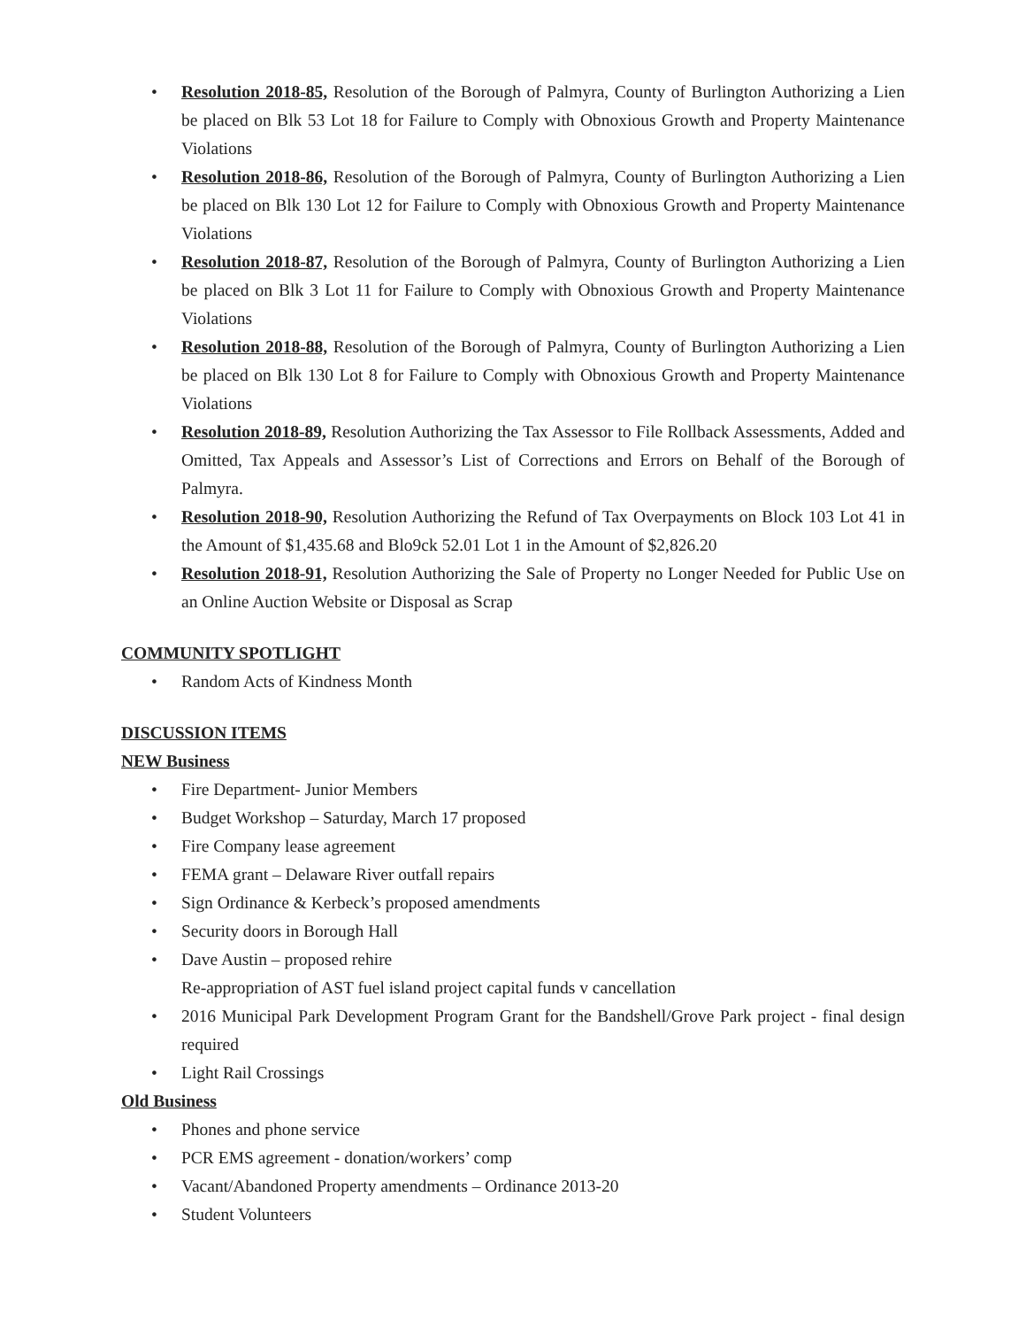• Resolution 2018-85, Resolution of the Borough of Palmyra, County of Burlington Authorizing a Lien be placed on Blk 53 Lot 18 for Failure to Comply with Obnoxious Growth and Property Maintenance Violations
• Resolution 2018-86, Resolution of the Borough of Palmyra, County of Burlington Authorizing a Lien be placed on Blk 130 Lot 12 for Failure to Comply with Obnoxious Growth and Property Maintenance Violations
• Resolution 2018-87, Resolution of the Borough of Palmyra, County of Burlington Authorizing a Lien be placed on Blk 3 Lot 11 for Failure to Comply with Obnoxious Growth and Property Maintenance Violations
• Resolution 2018-88, Resolution of the Borough of Palmyra, County of Burlington Authorizing a Lien be placed on Blk 130 Lot 8 for Failure to Comply with Obnoxious Growth and Property Maintenance Violations
• Resolution 2018-89, Resolution Authorizing the Tax Assessor to File Rollback Assessments, Added and Omitted, Tax Appeals and Assessor’s List of Corrections and Errors on Behalf of the Borough of Palmyra.
• Resolution 2018-90, Resolution Authorizing the Refund of Tax Overpayments on Block 103 Lot 41 in the Amount of $1,435.68 and Blo9ck 52.01 Lot 1 in the Amount of $2,826.20
• Resolution 2018-91, Resolution Authorizing the Sale of Property no Longer Needed for Public Use on an Online Auction Website or Disposal as Scrap
COMMUNITY SPOTLIGHT
• Random Acts of Kindness Month
DISCUSSION ITEMS
NEW Business
• Fire Department- Junior Members
• Budget Workshop – Saturday, March 17 proposed
• Fire Company lease agreement
• FEMA grant – Delaware River outfall repairs
• Sign Ordinance & Kerbeck’s proposed amendments
• Security doors in Borough Hall
• Dave Austin – proposed rehire
Re-appropriation of AST fuel island project capital funds v cancellation
• 2016 Municipal Park Development Program Grant for the Bandshell/Grove Park project - final design required
• Light Rail Crossings
Old Business
• Phones and phone service
• PCR EMS agreement - donation/workers’ comp
• Vacant/Abandoned Property amendments – Ordinance 2013-20
• Student Volunteers